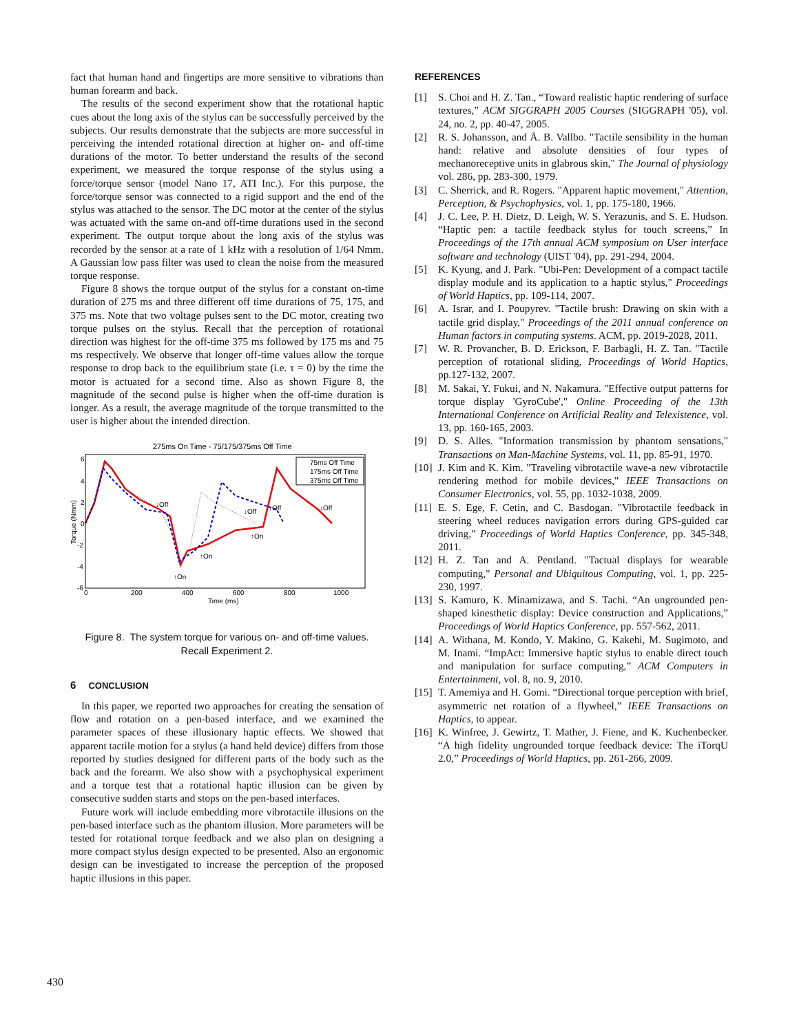fact that human hand and fingertips are more sensitive to vibrations than human forearm and back.
The results of the second experiment show that the rotational haptic cues about the long axis of the stylus can be successfully perceived by the subjects. Our results demonstrate that the subjects are more successful in perceiving the intended rotational direction at higher on- and off-time durations of the motor. To better understand the results of the second experiment, we measured the torque response of the stylus using a force/torque sensor (model Nano 17, ATI Inc.). For this purpose, the force/torque sensor was connected to a rigid support and the end of the stylus was attached to the sensor. The DC motor at the center of the stylus was actuated with the same on-and off-time durations used in the second experiment. The output torque about the long axis of the stylus was recorded by the sensor at a rate of 1 kHz with a resolution of 1/64 Nmm. A Gaussian low pass filter was used to clean the noise from the measured torque response.
Figure 8 shows the torque output of the stylus for a constant on-time duration of 275 ms and three different off time durations of 75, 175, and 375 ms. Note that two voltage pulses sent to the DC motor, creating two torque pulses on the stylus. Recall that the perception of rotational direction was highest for the off-time 375 ms followed by 175 ms and 75 ms respectively. We observe that longer off-time values allow the torque response to drop back to the equilibrium state (i.e. τ = 0) by the time the motor is actuated for a second time. Also as shown Figure 8, the magnitude of the second pulse is higher when the off-time duration is longer. As a result, the average magnitude of the torque transmitted to the user is higher about the intended direction.
275ms On Time - 75/175/375ms Off Time
6
4
2
0
-2
-4
-6
0
200
400
600
800
1000
Time (ms)
Torque (Nmm)
75ms Off Time
175ms Off Time
375ms Off Time
↓Off
↓Off
↓Off
↓Off
↑On
↑On
↑On
Figure 8. The system torque for various on- and off-time values. Recall Experiment 2.
6 CONCLUSION
In this paper, we reported two approaches for creating the sensation of flow and rotation on a pen-based interface, and we examined the parameter spaces of these illusionary haptic effects. We showed that apparent tactile motion for a stylus (a hand held device) differs from those reported by studies designed for different parts of the body such as the back and the forearm. We also show with a psychophysical experiment and a torque test that a rotational haptic illusion can be given by consecutive sudden starts and stops on the pen-based interfaces.
Future work will include embedding more vibrotactile illusions on the pen-based interface such as the phantom illusion. More parameters will be tested for rotational torque feedback and we also plan on designing a more compact stylus design expected to be presented. Also an ergonomic design can be investigated to increase the perception of the proposed haptic illusions in this paper.
REFERENCES
[1] S. Choi and H. Z. Tan., “Toward realistic haptic rendering of surface textures,” ACM SIGGRAPH 2005 Courses (SIGGRAPH '05), vol. 24, no. 2, pp. 40-47, 2005.
[2] R. S. Johansson, and Å. B. Vallbo. "Tactile sensibility in the human hand: relative and absolute densities of four types of mechanoreceptive units in glabrous skin," The Journal of physiology vol. 286, pp. 283-300, 1979.
[3] C. Sherrick, and R. Rogers. "Apparent haptic movement," Attention, Perception, & Psychophysics, vol. 1, pp. 175-180, 1966.
[4] J. C. Lee, P. H. Dietz, D. Leigh, W. S. Yerazunis, and S. E. Hudson. “Haptic pen: a tactile feedback stylus for touch screens,” In Proceedings of the 17th annual ACM symposium on User interface software and technology (UIST '04), pp. 291-294, 2004.
[5] K. Kyung, and J. Park. "Ubi-Pen: Development of a compact tactile display module and its application to a haptic stylus," Proceedings of World Haptics, pp. 109-114, 2007.
[6] A. Israr, and I. Poupyrev. "Tactile brush: Drawing on skin with a tactile grid display," Proceedings of the 2011 annual conference on Human factors in computing systems. ACM, pp. 2019-2028, 2011.
[7] W. R. Provancher, B. D. Erickson, F. Barbagli, H. Z. Tan. "Tactile perception of rotational sliding, Proceedings of World Haptics, pp.127-132, 2007.
[8] M. Sakai, Y. Fukui, and N. Nakamura. "Effective output patterns for torque display 'GyroCube'," Online Proceeding of the 13th International Conference on Artificial Reality and Telexistence, vol. 13, pp. 160-165, 2003.
[9] D. S. Alles. "Information transmission by phantom sensations," Transactions on Man-Machine Systems, vol. 11, pp. 85-91, 1970.
[10]
J. Kim and K. Kim. "Traveling vibrotactile wave-a new vibrotactile rendering method for mobile devices," IEEE Transactions on Consumer Electronics, vol. 55, pp. 1032-1038, 2009.
[11]
E. S. Ege, F. Cetin, and C. Basdogan. "Vibrotactile feedback in steering wheel reduces navigation errors during GPS-guided car driving," Proceedings of World Haptics Conference, pp. 345-348, 2011.
[12]
H. Z. Tan and A. Pentland. "Tactual displays for wearable computing," Personal and Ubiquitous Computing, vol. 1, pp. 225-230, 1997.
[13]
S. Kamuro, K. Minamizawa, and S. Tachi. “An ungrounded pen-shaped kinesthetic display: Device construction and Applications,” Proceedings of World Haptics Conference, pp. 557-562, 2011.
[14]
A. Withana, M. Kondo, Y. Makino, G. Kakehi, M. Sugimoto, and M. Inami. “ImpAct: Immersive haptic stylus to enable direct touch and manipulation for surface computing,” ACM Computers in Entertainment, vol. 8, no. 9, 2010.
[15]
T. Amemiya and H. Gomi. “Directional torque perception with brief, asymmetric net rotation of a flywheel,” IEEE Transactions on Haptics, to appear.
[16]
K. Winfree, J. Gewirtz, T. Mather, J. Fiene, and K. Kuchenbecker. “A high fidelity ungrounded torque feedback device: The iTorqU 2.0,” Proceedings of World Haptics, pp. 261-266, 2009.
430